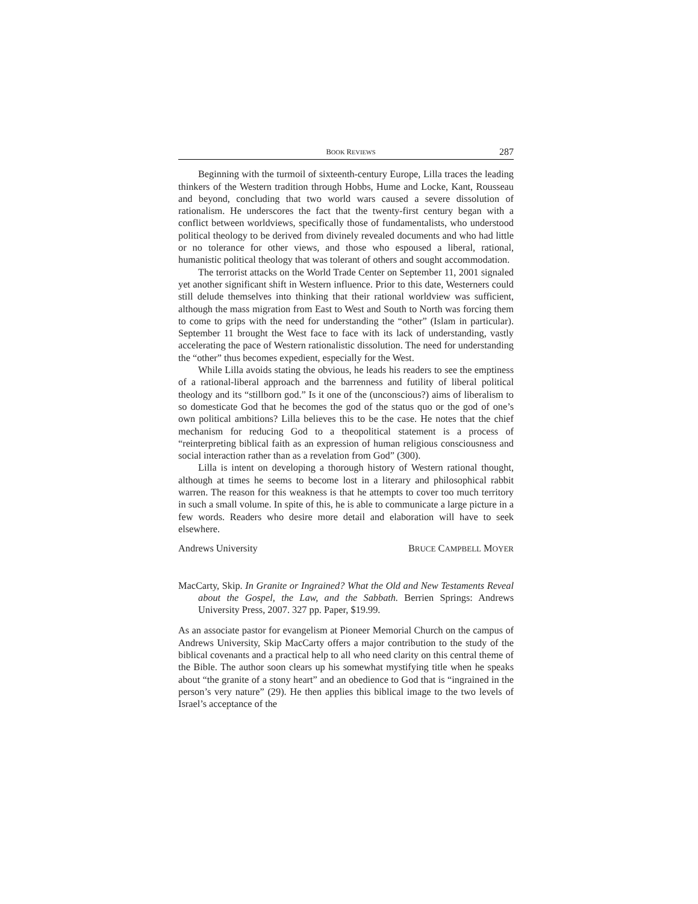BOOK REVIEWS 287
Beginning with the turmoil of sixteenth-century Europe, Lilla traces the leading thinkers of the Western tradition through Hobbs, Hume and Locke, Kant, Rousseau and beyond, concluding that two world wars caused a severe dissolution of rationalism. He underscores the fact that the twenty-first century began with a conflict between worldviews, specifically those of fundamentalists, who understood political theology to be derived from divinely revealed documents and who had little or no tolerance for other views, and those who espoused a liberal, rational, humanistic political theology that was tolerant of others and sought accommodation.
The terrorist attacks on the World Trade Center on September 11, 2001 signaled yet another significant shift in Western influence. Prior to this date, Westerners could still delude themselves into thinking that their rational worldview was sufficient, although the mass migration from East to West and South to North was forcing them to come to grips with the need for understanding the “other” (Islam in particular). September 11 brought the West face to face with its lack of understanding, vastly accelerating the pace of Western rationalistic dissolution. The need for understanding the “other” thus becomes expedient, especially for the West.
While Lilla avoids stating the obvious, he leads his readers to see the emptiness of a rational-liberal approach and the barrenness and futility of liberal political theology and its “stillborn god.” Is it one of the (unconscious?) aims of liberalism to so domesticate God that he becomes the god of the status quo or the god of one’s own political ambitions? Lilla believes this to be the case. He notes that the chief mechanism for reducing God to a theopolitical statement is a process of “reinterpreting biblical faith as an expression of human religious consciousness and social interaction rather than as a revelation from God” (300).
Lilla is intent on developing a thorough history of Western rational thought, although at times he seems to become lost in a literary and philosophical rabbit warren. The reason for this weakness is that he attempts to cover too much territory in such a small volume. In spite of this, he is able to communicate a large picture in a few words. Readers who desire more detail and elaboration will have to seek elsewhere.
Andrews University BRUCE CAMPBELL MOYER
MacCarty, Skip. In Granite or Ingrained? What the Old and New Testaments Reveal about the Gospel, the Law, and the Sabbath. Berrien Springs: Andrews University Press, 2007. 327 pp. Paper, $19.99.
As an associate pastor for evangelism at Pioneer Memorial Church on the campus of Andrews University, Skip MacCarty offers a major contribution to the study of the biblical covenants and a practical help to all who need clarity on this central theme of the Bible. The author soon clears up his somewhat mystifying title when he speaks about “the granite of a stony heart” and an obedience to God that is “ingrained in the person’s very nature” (29). He then applies this biblical image to the two levels of Israel’s acceptance of the